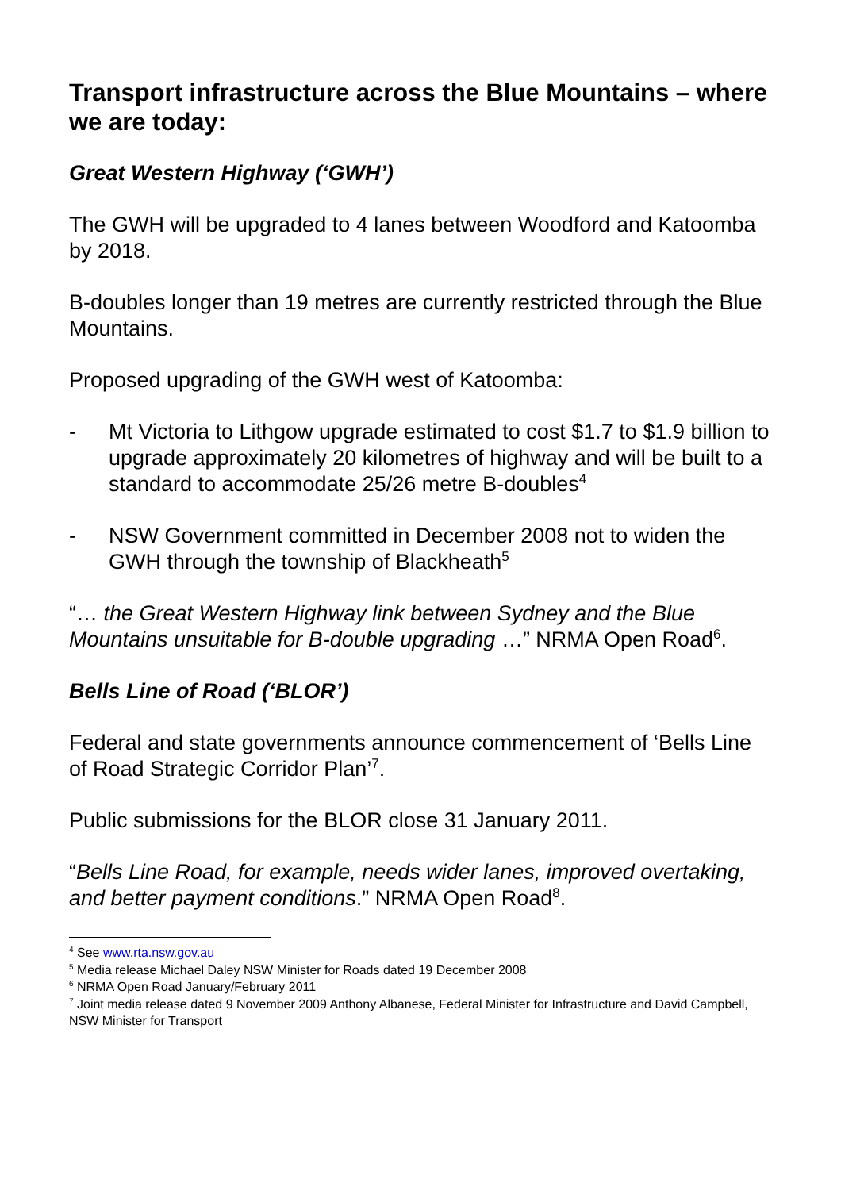Transport infrastructure across the Blue Mountains – where we are today:
Great Western Highway (‘GWH’)
The GWH will be upgraded to 4 lanes between Woodford and Katoomba by 2018.
B-doubles longer than 19 metres are currently restricted through the Blue Mountains.
Proposed upgrading of the GWH west of Katoomba:
- Mt Victoria to Lithgow upgrade estimated to cost $1.7 to $1.9 billion to upgrade approximately 20 kilometres of highway and will be built to a standard to accommodate 25/26 metre B-doubles<sup>4</sup>
- NSW Government committed in December 2008 not to widen the GWH through the township of Blackheath<sup>5</sup>
“… the Great Western Highway link between Sydney and the Blue Mountains unsuitable for B-double upgrading …” NRMA Open Road<sup>6</sup>.
Bells Line of Road (‘BLOR’)
Federal and state governments announce commencement of ‘Bells Line of Road Strategic Corridor Plan’<sup>7</sup>.
Public submissions for the BLOR close 31 January 2011.
“Bells Line Road, for example, needs wider lanes, improved overtaking, and better payment conditions.” NRMA Open Road<sup>8</sup>.
<sup>4</sup> See www.rta.nsw.gov.au
<sup>5</sup> Media release Michael Daley NSW Minister for Roads dated 19 December 2008
<sup>6</sup> NRMA Open Road January/February 2011
<sup>7</sup> Joint media release dated 9 November 2009 Anthony Albanese, Federal Minister for Infrastructure and David Campbell, NSW Minister for Transport